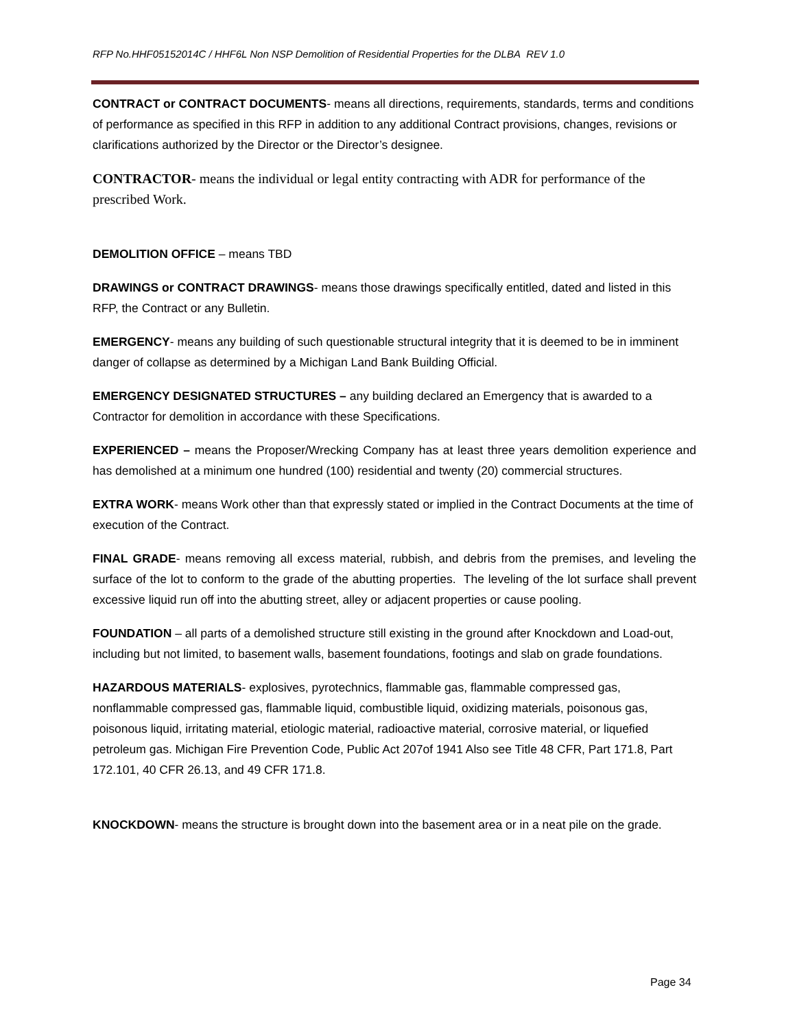RFP No.HHF05152014C / HHF6L Non NSP Demolition of Residential Properties for the DLBA REV 1.0
CONTRACT or CONTRACT DOCUMENTS- means all directions, requirements, standards, terms and conditions of performance as specified in this RFP in addition to any additional Contract provisions, changes, revisions or clarifications authorized by the Director or the Director’s designee.
CONTRACTOR- means the individual or legal entity contracting with ADR for performance of the prescribed Work.
DEMOLITION OFFICE – means TBD
DRAWINGS or CONTRACT DRAWINGS- means those drawings specifically entitled, dated and listed in this RFP, the Contract or any Bulletin.
EMERGENCY- means any building of such questionable structural integrity that it is deemed to be in imminent danger of collapse as determined by a Michigan Land Bank Building Official.
EMERGENCY DESIGNATED STRUCTURES – any building declared an Emergency that is awarded to a Contractor for demolition in accordance with these Specifications.
EXPERIENCED – means the Proposer/Wrecking Company has at least three years demolition experience and has demolished at a minimum one hundred (100) residential and twenty (20) commercial structures.
EXTRA WORK- means Work other than that expressly stated or implied in the Contract Documents at the time of execution of the Contract.
FINAL GRADE- means removing all excess material, rubbish, and debris from the premises, and leveling the surface of the lot to conform to the grade of the abutting properties. The leveling of the lot surface shall prevent excessive liquid run off into the abutting street, alley or adjacent properties or cause pooling.
FOUNDATION – all parts of a demolished structure still existing in the ground after Knockdown and Load-out, including but not limited, to basement walls, basement foundations, footings and slab on grade foundations.
HAZARDOUS MATERIALS- explosives, pyrotechnics, flammable gas, flammable compressed gas, nonflammable compressed gas, flammable liquid, combustible liquid, oxidizing materials, poisonous gas, poisonous liquid, irritating material, etiologic material, radioactive material, corrosive material, or liquefied petroleum gas. Michigan Fire Prevention Code, Public Act 207of 1941 Also see Title 48 CFR, Part 171.8, Part 172.101, 40 CFR 26.13, and 49 CFR 171.8.
KNOCKDOWN- means the structure is brought down into the basement area or in a neat pile on the grade.
Page 34